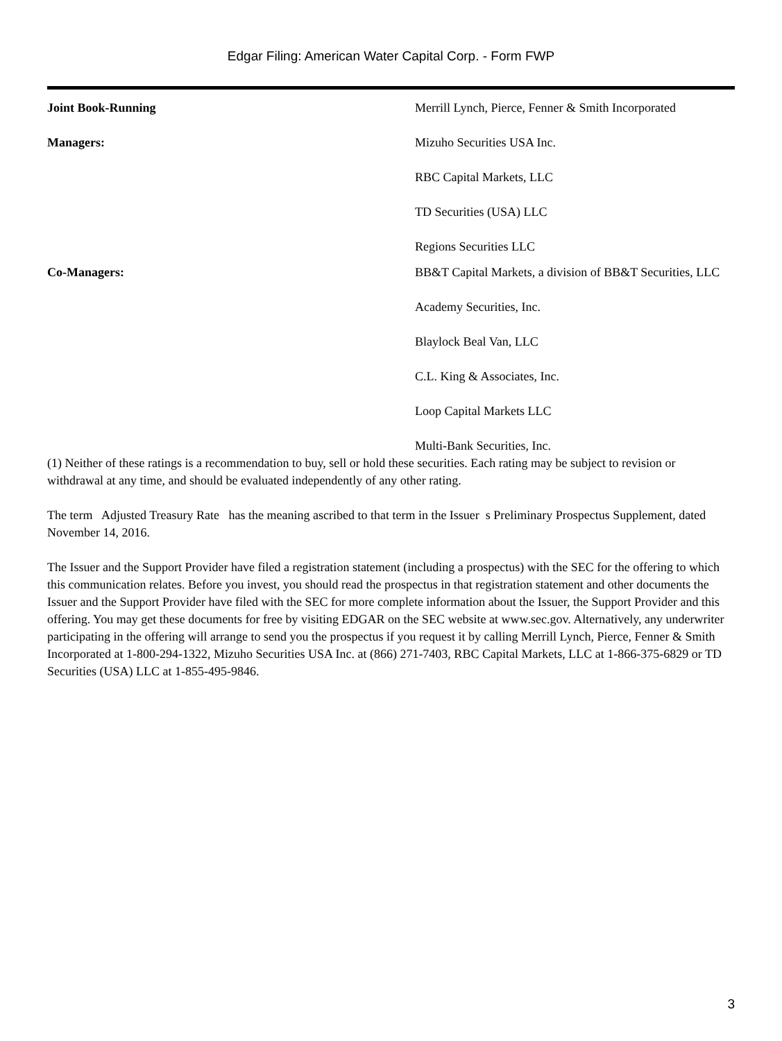Edgar Filing: American Water Capital Corp. - Form FWP
| Joint Book-Running | Merrill Lynch, Pierce, Fenner & Smith Incorporated |
| Managers: | Mizuho Securities USA Inc. |
| | RBC Capital Markets, LLC |
| | TD Securities (USA) LLC |
| | Regions Securities LLC |
| Co-Managers: | BB&T Capital Markets, a division of BB&T Securities, LLC |
| | Academy Securities, Inc. |
| | Blaylock Beal Van, LLC |
| | C.L. King & Associates, Inc. |
| | Loop Capital Markets LLC |
| | Multi-Bank Securities, Inc. |
(1) Neither of these ratings is a recommendation to buy, sell or hold these securities. Each rating may be subject to revision or withdrawal at any time, and should be evaluated independently of any other rating.
The term Adjusted Treasury Rate has the meaning ascribed to that term in the Issuer s Preliminary Prospectus Supplement, dated November 14, 2016.
The Issuer and the Support Provider have filed a registration statement (including a prospectus) with the SEC for the offering to which this communication relates. Before you invest, you should read the prospectus in that registration statement and other documents the Issuer and the Support Provider have filed with the SEC for more complete information about the Issuer, the Support Provider and this offering. You may get these documents for free by visiting EDGAR on the SEC website at www.sec.gov. Alternatively, any underwriter participating in the offering will arrange to send you the prospectus if you request it by calling Merrill Lynch, Pierce, Fenner & Smith Incorporated at 1-800-294-1322, Mizuho Securities USA Inc. at (866) 271-7403, RBC Capital Markets, LLC at 1-866-375-6829 or TD Securities (USA) LLC at 1-855-495-9846.
3